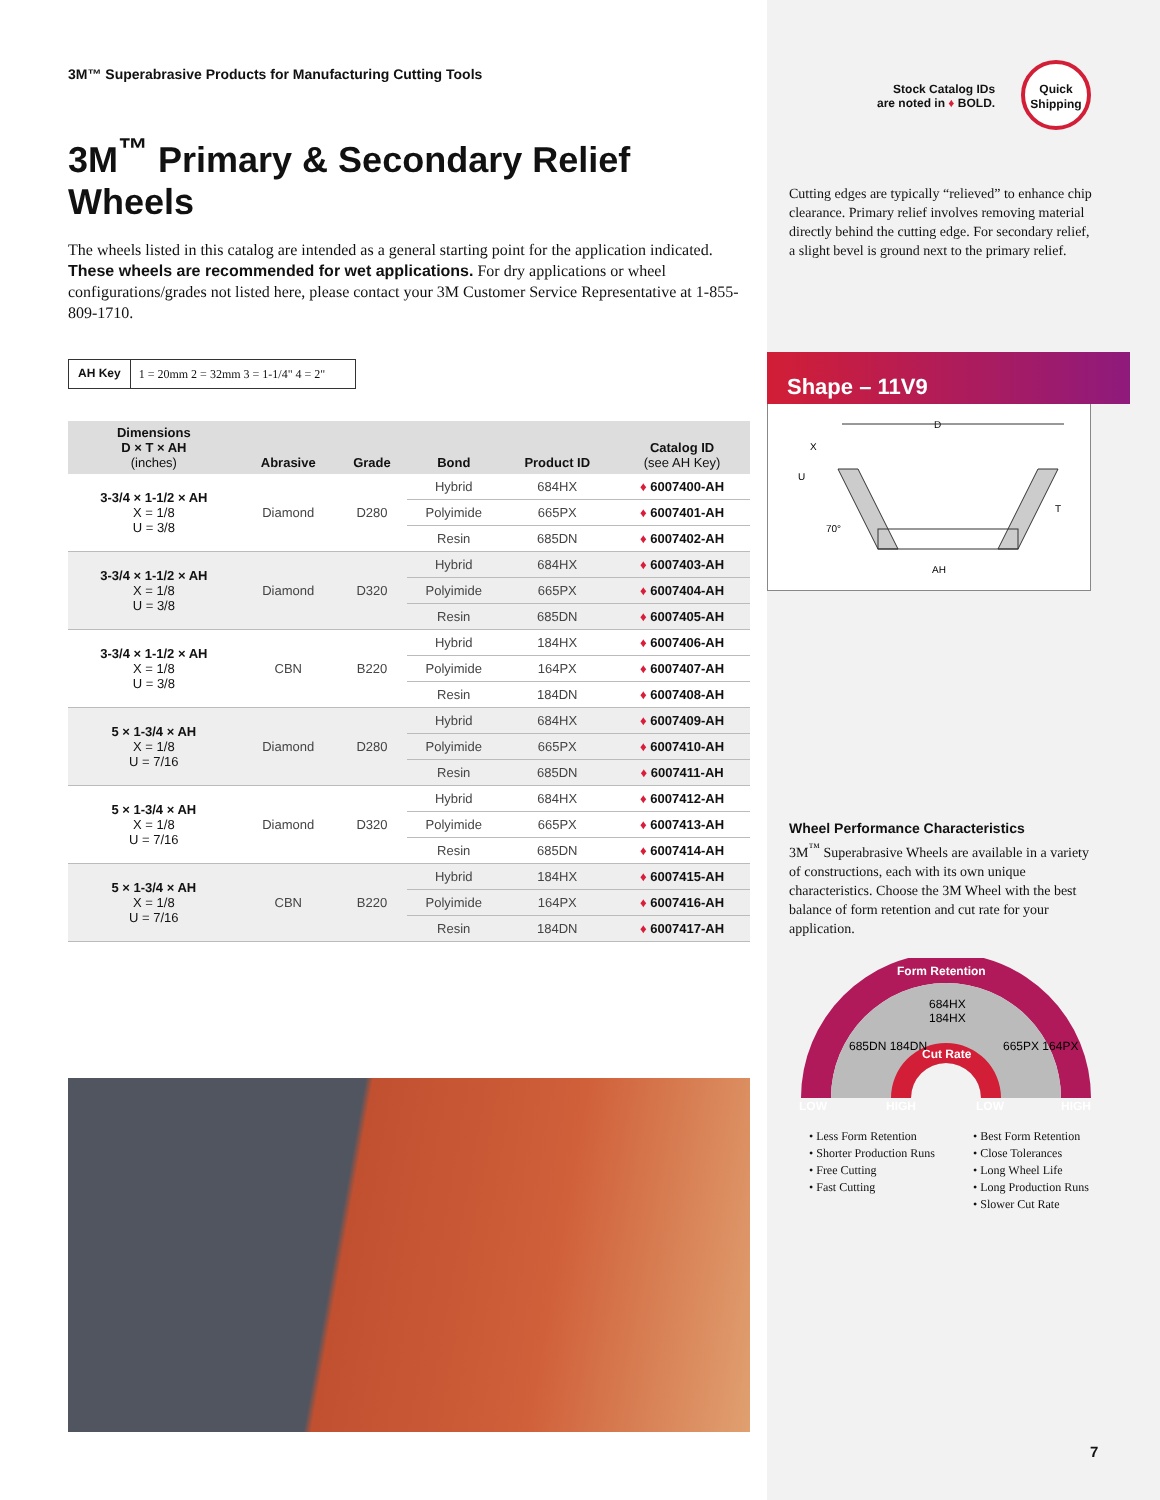3M™ Superabrasive Products for Manufacturing Cutting Tools
3M<sup>™</sup> Primary & Secondary Relief Wheels
The wheels listed in this catalog are intended as a general starting point for the application indicated. These wheels are recommended for wet applications. For dry applications or wheel configurations/grades not listed here, please contact your 3M Customer Service Representative at 1-855-809-1710.
AH Key 1 = 20mm 2 = 32mm 3 = 1-1/4" 4 = 2"
| Dimensions D × T × AH (inches) | Abrasive | Grade | Bond | Product ID | Catalog ID (see AH Key) |
| --- | --- | --- | --- | --- | --- |
| 3-3/4 × 1-1/2 × AH X = 1/8 U = 3/8 | Diamond | D280 | Hybrid | 684HX | ♦ 6007400-AH |
| | | | Polyimide | 665PX | ♦ 6007401-AH |
| | | | Resin | 685DN | ♦ 6007402-AH |
| 3-3/4 × 1-1/2 × AH X = 1/8 U = 3/8 | Diamond | D320 | Hybrid | 684HX | ♦ 6007403-AH |
| | | | Polyimide | 665PX | ♦ 6007404-AH |
| | | | Resin | 685DN | ♦ 6007405-AH |
| 3-3/4 × 1-1/2 × AH X = 1/8 U = 3/8 | CBN | B220 | Hybrid | 184HX | ♦ 6007406-AH |
| | | | Polyimide | 164PX | ♦ 6007407-AH |
| | | | Resin | 184DN | ♦ 6007408-AH |
| 5 × 1-3/4 × AH X = 1/8 U = 7/16 | Diamond | D280 | Hybrid | 684HX | ♦ 6007409-AH |
| | | | Polyimide | 665PX | ♦ 6007410-AH |
| | | | Resin | 685DN | ♦ 6007411-AH |
| 5 × 1-3/4 × AH X = 1/8 U = 7/16 | Diamond | D320 | Hybrid | 684HX | ♦ 6007412-AH |
| | | | Polyimide | 665PX | ♦ 6007413-AH |
| | | | Resin | 685DN | ♦ 6007414-AH |
| 5 × 1-3/4 × AH X = 1/8 U = 7/16 | CBN | B220 | Hybrid | 184HX | ♦ 6007415-AH |
| | | | Polyimide | 164PX | ♦ 6007416-AH |
| | | | Resin | 184DN | ♦ 6007417-AH |
Stock Catalog IDs
are noted in ♦ BOLD.
Quick
Shipping
Cutting edges are typically “relieved” to enhance chip clearance. Primary relief involves removing material directly behind the cutting edge. For secondary relief, a slight bevel is ground next to the primary relief.
Shape – 11V9
D
X
U
T
70°
AH
Wheel Performance Characteristics
3M<sup>™</sup> Superabrasive Wheels are available in a variety of constructions, each with its own unique characteristics. Choose the 3M Wheel with the best balance of form retention and cut rate for your application.
Form Retention
684HX
184HX
685DN 184DN
665PX 164PX
Cut Rate
LOW
HIGH
LOW
HIGH
• Less Form Retention
• Shorter Production Runs
• Free Cutting
• Fast Cutting
• Best Form Retention
• Close Tolerances
• Long Wheel Life
• Long Production Runs
• Slower Cut Rate
7